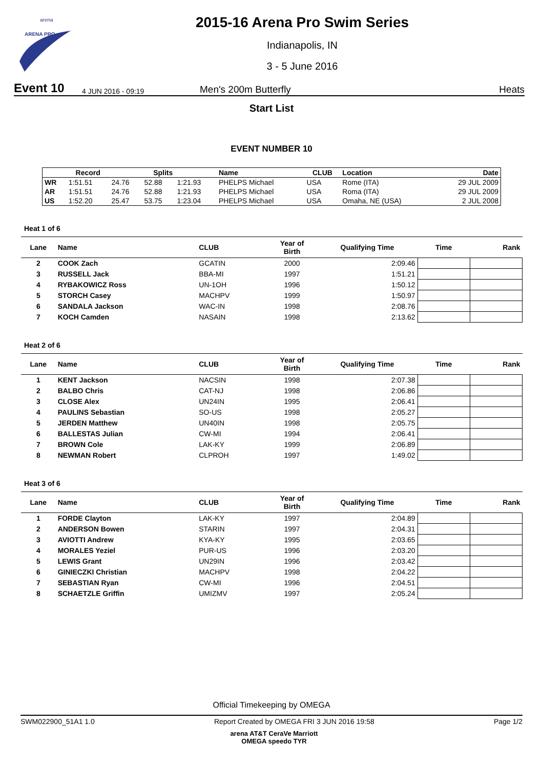arena
ARENA PRO
2015-16 Arena Pro Swim Series
Indianapolis, IN
3 - 5 June 2016
Event 10 4 JUN 2016 - 09:19 Men's 200m Butterfly Heats
Start List
EVENT NUMBER 10
| | Record | Splits | | | Name | CLUB | Location | Date |
| --- | --- | --- | --- | --- | --- | --- | --- | --- |
| WR | 1:51.51 | 24.76 | 52.88 | 1:21.93 | PHELPS Michael | USA | Rome (ITA) | 29 JUL 2009 |
| AR | 1:51.51 | 24.76 | 52.88 | 1:21.93 | PHELPS Michael | USA | Roma (ITA) | 29 JUL 2009 |
| US | 1:52.20 | 25.47 | 53.75 | 1:23.04 | PHELPS Michael | USA | Omaha, NE (USA) | 2 JUL 2008 |
Heat 1 of 6
| Lane | Name | CLUB | Year of Birth | Qualifying Time | Time | Rank |
| --- | --- | --- | --- | --- | --- | --- |
| 2 | COOK Zach | GCATIN | 2000 | 2:09.46 | | |
| 3 | RUSSELL Jack | BBA-MI | 1997 | 1:51.21 | | |
| 4 | RYBAKOWICZ Ross | UN-1OH | 1996 | 1:50.12 | | |
| 5 | STORCH Casey | MACHPV | 1999 | 1:50.97 | | |
| 6 | SANDALA Jackson | WAC-IN | 1998 | 2:08.76 | | |
| 7 | KOCH Camden | NASAIN | 1998 | 2:13.62 | | |
Heat 2 of 6
| Lane | Name | CLUB | Year of Birth | Qualifying Time | Time | Rank |
| --- | --- | --- | --- | --- | --- | --- |
| 1 | KENT Jackson | NACSIN | 1998 | 2:07.38 | | |
| 2 | BALBO Chris | CAT-NJ | 1998 | 2:06.86 | | |
| 3 | CLOSE Alex | UN24IN | 1995 | 2:06.41 | | |
| 4 | PAULINS Sebastian | SO-US | 1998 | 2:05.27 | | |
| 5 | JERDEN Matthew | UN40IN | 1998 | 2:05.75 | | |
| 6 | BALLESTAS Julian | CW-MI | 1994 | 2:06.41 | | |
| 7 | BROWN Cole | LAK-KY | 1999 | 2:06.89 | | |
| 8 | NEWMAN Robert | CLPROH | 1997 | 1:49.02 | | |
Heat 3 of 6
| Lane | Name | CLUB | Year of Birth | Qualifying Time | Time | Rank |
| --- | --- | --- | --- | --- | --- | --- |
| 1 | FORDE Clayton | LAK-KY | 1997 | 2:04.89 | | |
| 2 | ANDERSON Bowen | STARIN | 1997 | 2:04.31 | | |
| 3 | AVIOTTI Andrew | KYA-KY | 1995 | 2:03.65 | | |
| 4 | MORALES Yeziel | PUR-US | 1996 | 2:03.20 | | |
| 5 | LEWIS Grant | UN29IN | 1996 | 2:03.42 | | |
| 6 | GINIECZKI Christian | MACHPV | 1998 | 2:04.22 | | |
| 7 | SEBASTIAN Ryan | CW-MI | 1996 | 2:04.51 | | |
| 8 | SCHAETZLE Griffin | UMIZMV | 1997 | 2:05.24 | | |
Official Timekeeping by OMEGA
SWM022900_51A1 1.0 Report Created by OMEGA FRI 3 JUN 2016 19:58 Page 1/2
arena AT&T CeraVe Marriott
OMEGA speedo TYR